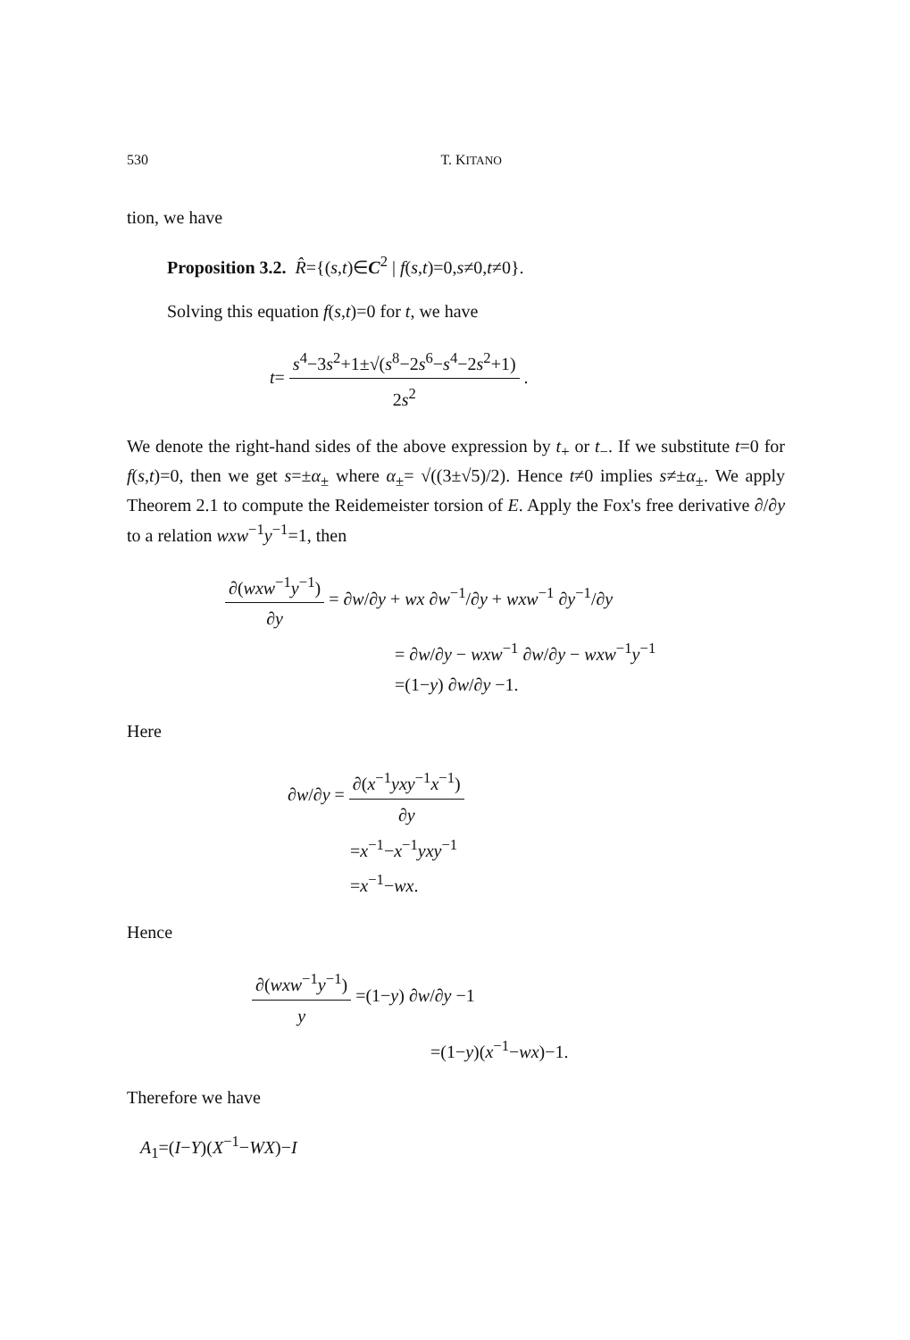530 T. KITANO
tion, we have
Proposition 3.2. R̂={(s,t)∈C<sup>2</sup> | f(s,t)=0,s≠0,t≠0}.
Solving this equation f(s,t)=0 for t, we have
t= s<sup>4</sup>−3s<sup>2</sup>+1±√(s<sup>8</sup>−2s<sup>6</sup>−s<sup>4</sup>−2s<sup>2</sup>+1) 2s<sup>2</sup> .
We denote the right-hand sides of the above expression by t<sub>+</sub> or t<sub>−</sub>. If we substitute t=0 for f(s,t)=0, then we get s=±α<sub>±</sub> where α<sub>±</sub>= √((3±√5)/2). Hence t≠0 implies s≠±α<sub>±</sub>. We apply Theorem 2.1 to compute the Reidemeister torsion of E. Apply the Fox's free derivative ∂/∂y to a relation wxw<sup>−1</sup>y<sup>−1</sup>=1, then
∂(wxw<sup>−1</sup>y<sup>−1</sup>) ∂y = ∂w/∂y + wx ∂w<sup>−1</sup>/∂y + wxw<sup>−1</sup> ∂y<sup>−1</sup>/∂y
= ∂w/∂y − wxw<sup>−1</sup> ∂w/∂y − wxw<sup>−1</sup>y<sup>−1</sup>
=(1−y) ∂w/∂y −1.
Here
∂w/∂y = ∂(x<sup>−1</sup>yxy<sup>−1</sup>x<sup>−1</sup>) ∂y
=x<sup>−1</sup>−x<sup>−1</sup>yxy<sup>−1</sup>
=x<sup>−1</sup>−wx.
Hence
∂(wxw<sup>−1</sup>y<sup>−1</sup>) y =(1−y) ∂w/∂y −1
=(1−y)(x<sup>−1</sup>−wx)−1.
Therefore we have
A<sub>1</sub>=(I−Y)(X<sup>−1</sup>−WX)−I